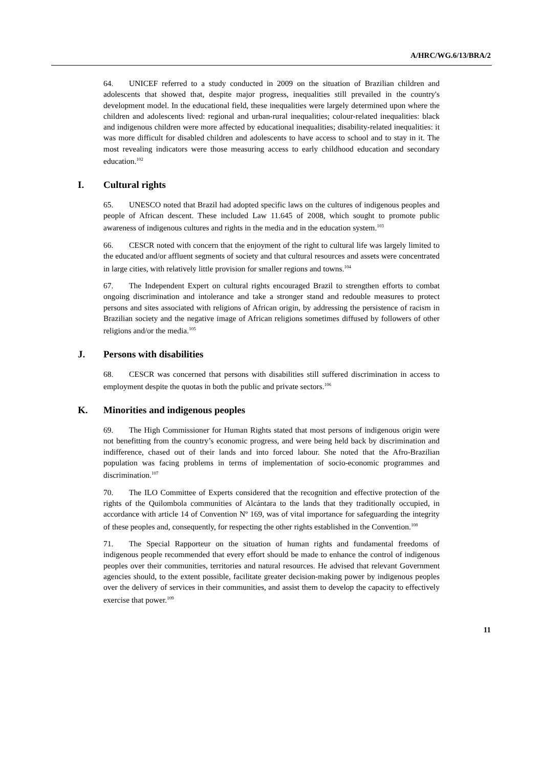A/HRC/WG.6/13/BRA/2
64. UNICEF referred to a study conducted in 2009 on the situation of Brazilian children and adolescents that showed that, despite major progress, inequalities still prevailed in the country's development model. In the educational field, these inequalities were largely determined upon where the children and adolescents lived: regional and urban-rural inequalities; colour-related inequalities: black and indigenous children were more affected by educational inequalities; disability-related inequalities: it was more difficult for disabled children and adolescents to have access to school and to stay in it. The most revealing indicators were those measuring access to early childhood education and secondary education.<sup>102</sup>
I. Cultural rights
65. UNESCO noted that Brazil had adopted specific laws on the cultures of indigenous peoples and people of African descent. These included Law 11.645 of 2008, which sought to promote public awareness of indigenous cultures and rights in the media and in the education system.<sup>103</sup>
66. CESCR noted with concern that the enjoyment of the right to cultural life was largely limited to the educated and/or affluent segments of society and that cultural resources and assets were concentrated in large cities, with relatively little provision for smaller regions and towns.<sup>104</sup>
67. The Independent Expert on cultural rights encouraged Brazil to strengthen efforts to combat ongoing discrimination and intolerance and take a stronger stand and redouble measures to protect persons and sites associated with religions of African origin, by addressing the persistence of racism in Brazilian society and the negative image of African religions sometimes diffused by followers of other religions and/or the media.<sup>105</sup>
J. Persons with disabilities
68. CESCR was concerned that persons with disabilities still suffered discrimination in access to employment despite the quotas in both the public and private sectors.<sup>106</sup>
K. Minorities and indigenous peoples
69. The High Commissioner for Human Rights stated that most persons of indigenous origin were not benefitting from the country’s economic progress, and were being held back by discrimination and indifference, chased out of their lands and into forced labour. She noted that the Afro-Brazilian population was facing problems in terms of implementation of socio-economic programmes and discrimination.<sup>107</sup>
70. The ILO Committee of Experts considered that the recognition and effective protection of the rights of the Quilombola communities of Alcántara to the lands that they traditionally occupied, in accordance with article 14 of Convention Nº 169, was of vital importance for safeguarding the integrity of these peoples and, consequently, for respecting the other rights established in the Convention.<sup>108</sup>
71. The Special Rapporteur on the situation of human rights and fundamental freedoms of indigenous people recommended that every effort should be made to enhance the control of indigenous peoples over their communities, territories and natural resources. He advised that relevant Government agencies should, to the extent possible, facilitate greater decision-making power by indigenous peoples over the delivery of services in their communities, and assist them to develop the capacity to effectively exercise that power.<sup>109</sup>
11